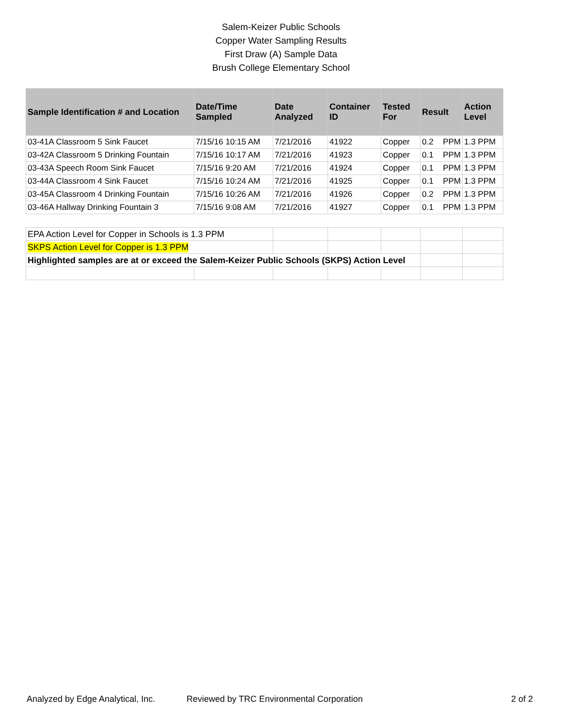Salem-Keizer Public Schools
Copper Water Sampling Results
First Draw (A) Sample Data
Brush College Elementary School
| Sample Identification # and Location | Date/Time Sampled | Date Analyzed | Container ID | Tested For | Result | Action Level |
| --- | --- | --- | --- | --- | --- | --- |
| 03-41A Classroom 5 Sink Faucet | 7/15/16 10:15 AM | 7/21/2016 | 41922 | Copper | 0.2 PPM | 1.3 PPM |
| 03-42A Classroom 5 Drinking Fountain | 7/15/16 10:17 AM | 7/21/2016 | 41923 | Copper | 0.1 PPM | 1.3 PPM |
| 03-43A Speech Room Sink Faucet | 7/15/16 9:20 AM | 7/21/2016 | 41924 | Copper | 0.1 PPM | 1.3 PPM |
| 03-44A Classroom 4 Sink Faucet | 7/15/16 10:24 AM | 7/21/2016 | 41925 | Copper | 0.1 PPM | 1.3 PPM |
| 03-45A Classroom 4 Drinking Fountain | 7/15/16 10:26 AM | 7/21/2016 | 41926 | Copper | 0.2 PPM | 1.3 PPM |
| 03-46A Hallway Drinking Fountain 3 | 7/15/16 9:08 AM | 7/21/2016 | 41927 | Copper | 0.1 PPM | 1.3 PPM |
| EPA Action Level for Copper in Schools is 1.3 PPM | | | | | | |
| SKPS Action Level for Copper is 1.3 PPM | | | | | | |
| Highlighted samples are at or exceed the Salem-Keizer Public Schools (SKPS) Action Level | | | | | | |
Analyzed by Edge Analytical, Inc. Reviewed by TRC Environmental Corporation 2 of 2